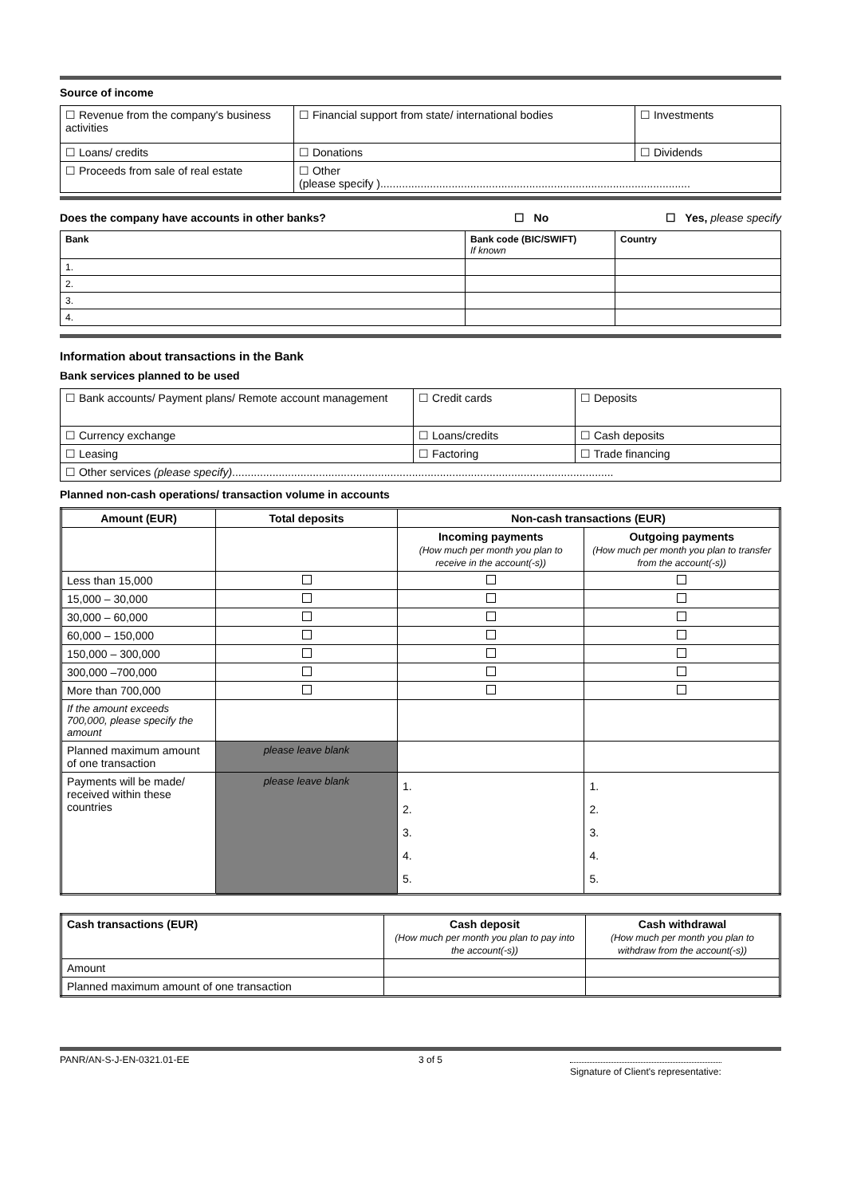Source of income
| ☐ Revenue from the company's business activities | ☐ Financial support from state/ international bodies | ☐ Investments |
| ☐ Loans/ credits | ☐ Donations | ☐ Dividends |
| ☐ Proceeds from sale of real estate | ☐ Other (please specify ).................................................................................................... | |
Does the company have accounts in other banks? ☐ No ☐ Yes, please specify
| Bank | Bank code (BIC/SWIFT) If known | Country |
| --- | --- | --- |
| 1. | | |
| 2. | | |
| 3. | | |
| 4. | | |
Information about transactions in the Bank
Bank services planned to be used
| ☐ Bank accounts/ Payment plans/ Remote account management | ☐ Credit cards | ☐ Deposits |
| ☐ Currency exchange | ☐ Loans/credits | ☐ Cash deposits |
| ☐ Leasing | ☐ Factoring | ☐ Trade financing |
| ☐ Other services (please specify) ........................................................................................................................... | | |
Planned non-cash operations/ transaction volume in accounts
| Amount (EUR) | Total deposits | Non-cash transactions (EUR) | |
| --- | --- | --- | --- |
| | | Incoming payments (How much per month you plan to receive in the account(-s)) | Outgoing payments (How much per month you plan to transfer from the account(-s)) |
| Less than 15,000 | | | |
| 15,000 – 30,000 | | | |
| 30,000 – 60,000 | | | |
| 60,000 – 150,000 | | | |
| 150,000 – 300,000 | | | |
| 300,000 –700,000 | | | |
| More than 700,000 | | | |
| If the amount exceeds 700,000, please specify the amount | | | |
| Planned maximum amount of one transaction | please leave blank | | |
| Payments will be made/ received within these countries | please leave blank | 1. 2. 3. 4. 5. | 1. 2. 3. 4. 5. |
| Cash transactions (EUR) | Cash deposit (How much per month you plan to pay into the account(-s)) | Cash withdrawal (How much per month you plan to withdraw from the account(-s)) |
| --- | --- | --- |
| Amount | | |
| Planned maximum amount of one transaction | | |
PANR/AN-S-J-EN-0321.01-EE 3 of 5 Signature of Client's representative: